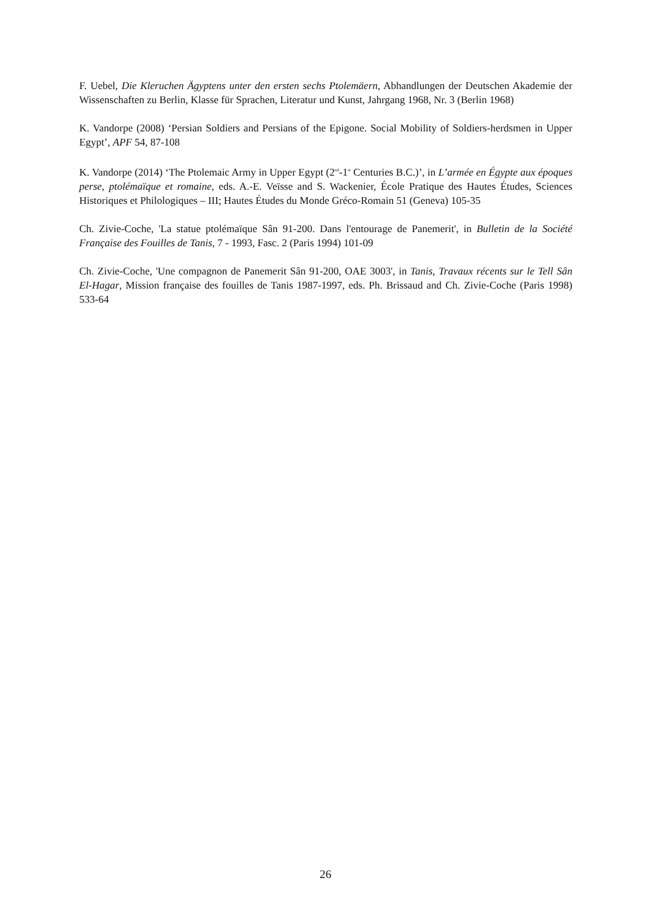F. Uebel, Die Kleruchen Ägyptens unter den ersten sechs Ptolemäern, Abhandlungen der Deutschen Akademie der Wissenschaften zu Berlin, Klasse für Sprachen, Literatur und Kunst, Jahrgang 1968, Nr. 3 (Berlin 1968)
K. Vandorpe (2008) ‘Persian Soldiers and Persians of the Epigone. Social Mobility of Soldiers-herdsmen in Upper Egypt’, APF 54, 87-108
K. Vandorpe (2014) ‘The Ptolemaic Army in Upper Egypt (2<sup>nd</sup>-1<sup>st</sup> Centuries B.C.)’, in L’armée en Égypte aux époques perse, ptolémaïque et romaine, eds. A.-E. Veïsse and S. Wackenier, École Pratique des Hautes Études, Sciences Historiques et Philologiques – III; Hautes Études du Monde Gréco-Romain 51 (Geneva) 105-35
Ch. Zivie-Coche, 'La statue ptolémaïque Sân 91-200. Dans l'entourage de Panemerit', in Bulletin de la Société Française des Fouilles de Tanis, 7 - 1993, Fasc. 2 (Paris 1994) 101-09
Ch. Zivie-Coche, 'Une compagnon de Panemerit Sân 91-200, OAE 3003', in Tanis, Travaux récents sur le Tell Sân El-Hagar, Mission française des fouilles de Tanis 1987-1997, eds. Ph. Brissaud and Ch. Zivie-Coche (Paris 1998) 533-64
26